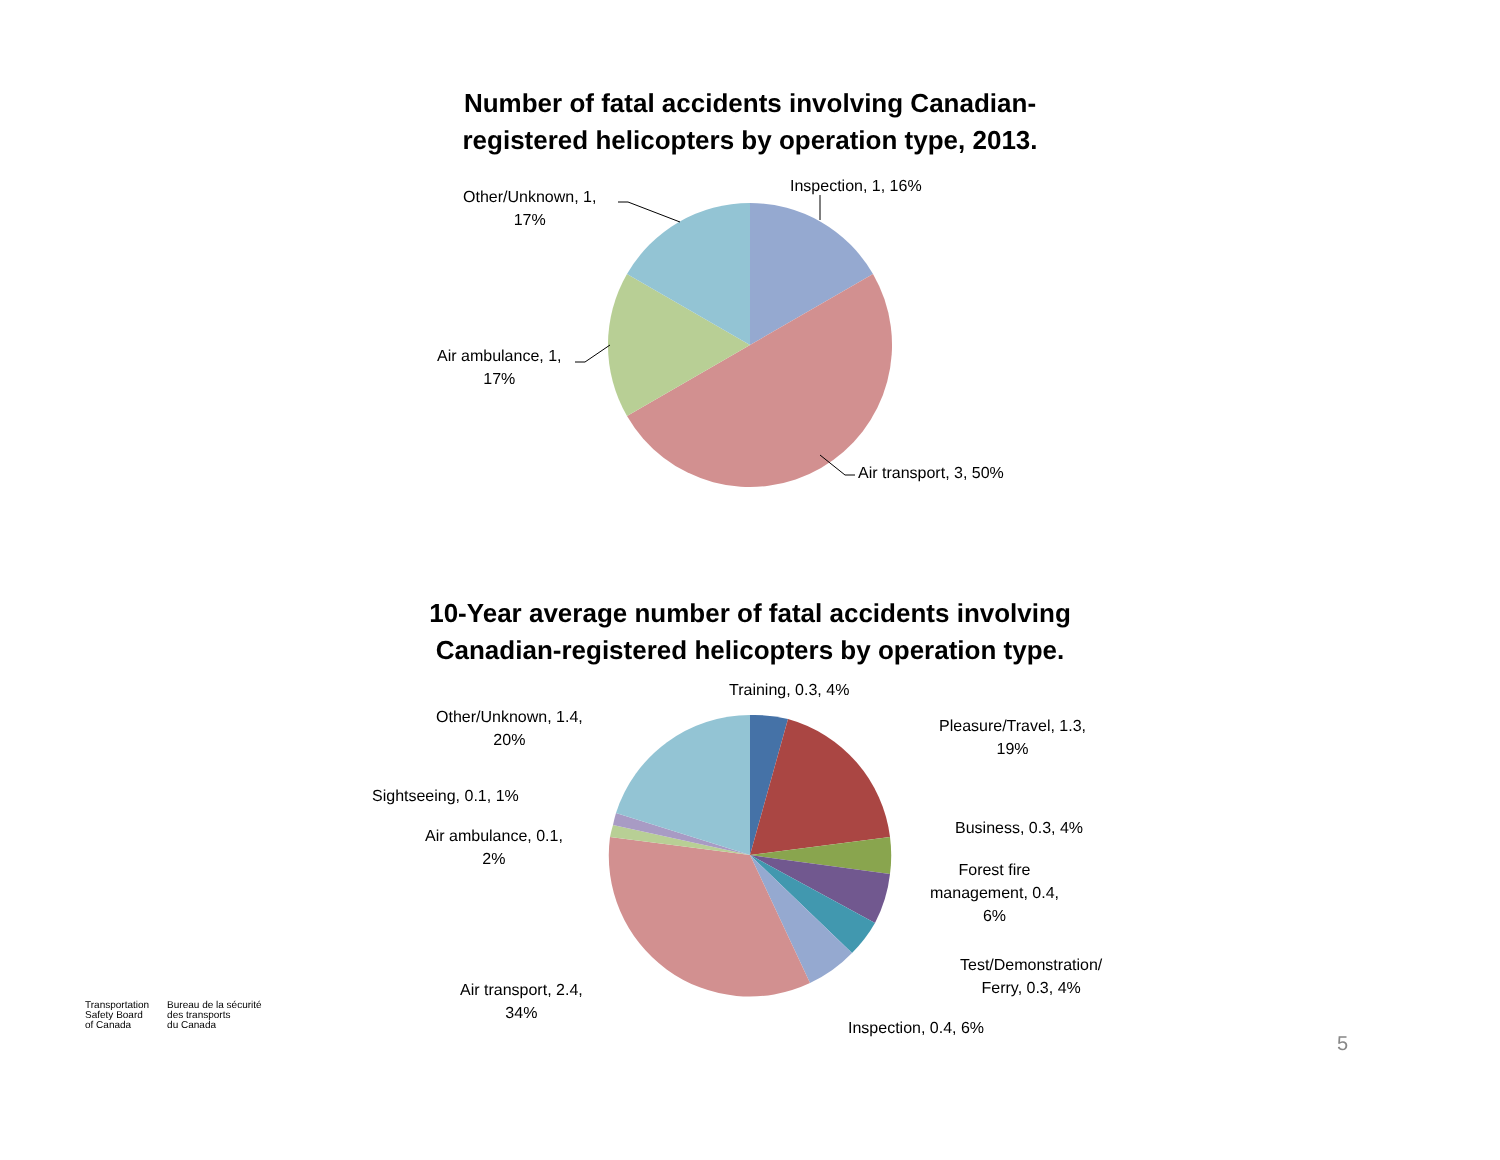Number of fatal accidents involving Canadian-
registered helicopters by operation type, 2013.
Inspection, 1, 16%
Air transport, 3, 50%
Air ambulance, 1,
17%
Other/Unknown, 1,
17%
10-Year average number of fatal accidents involving
Canadian-registered helicopters by operation type.
Training, 0.3, 4%
Pleasure/Travel, 1.3,
19%
Business, 0.3, 4%
Forest fire
management, 0.4,
6%
Test/Demonstration/
Ferry, 0.3, 4%
Inspection, 0.4, 6%
Air transport, 2.4,
34%
Air ambulance, 0.1,
2%
Sightseeing, 0.1, 1%
Other/Unknown, 1.4,
20%
Transportation
Safety Board
of Canada
Bureau de la sécurité
des transports
du Canada
5